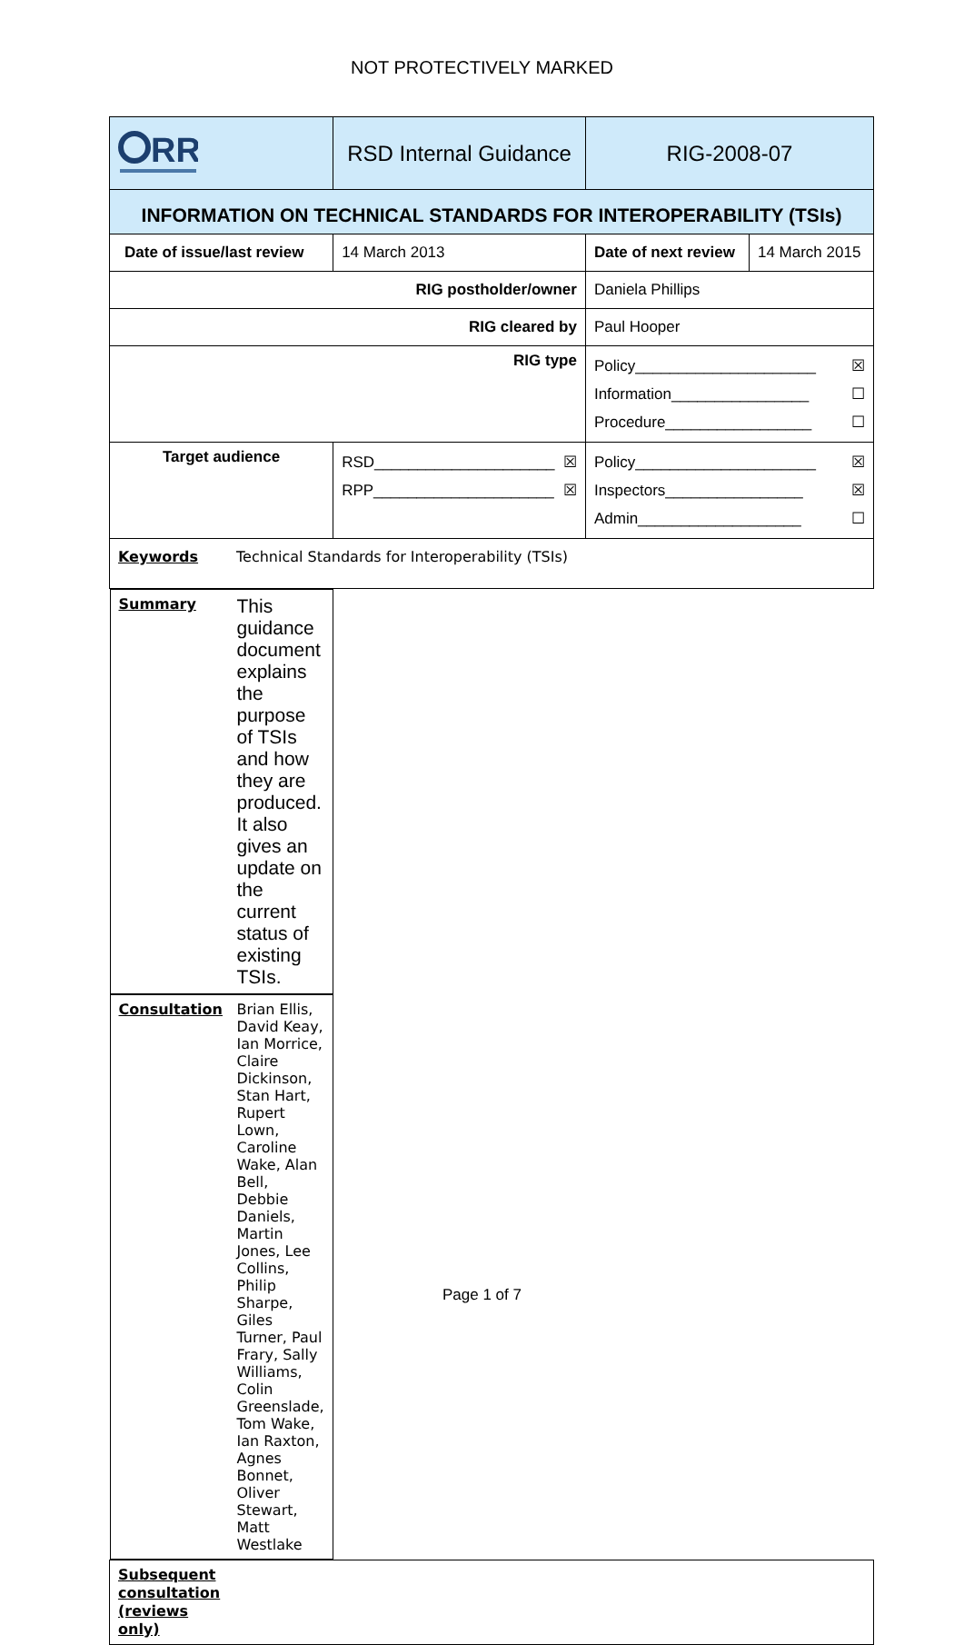NOT PROTECTIVELY MARKED
| RR | RSD Internal Guidance | | RIG-2008-07 | |
| INFORMATION ON TECHNICAL STANDARDS FOR INTEROPERABILITY (TSIs) | | | | |
| Date of issue/last review | | 14 March 2013 | Date of next review | 14 March 2015 |
| RIG postholder/owner | | | Daniela Phillips | |
| RIG cleared by | | | Paul Hooper | |
| RIG type | | | Policy_____________________ ☒ Information________________ ☐ Procedure_________________ ☐ | |
| Target audience | | RSD_____________________ ☒ RPP_____________________ ☒ | Policy_____________________ ☒ Inspectors________________ ☒ Admin___________________ ☐ | |
| Keywords Technical Standards for Interoperability (TSIs) | | | | |
| Summary This guidance document explains the purpose of TSIs and how they are produced. It also gives an update on the current status of existing TSIs. | | | | |
| Consultation Brian Ellis, David Keay, Ian Morrice, Claire Dickinson, Stan Hart, Rupert Lown, Caroline Wake, Alan Bell, Debbie Daniels, Martin Jones, Lee Collins, Philip Sharpe, Giles Turner, Paul Frary, Sally Williams, Colin Greenslade, Tom Wake, Ian Raxton, Agnes Bonnet, Oliver Stewart, Matt Westlake | | | | |
| Subsequent consultation (reviews only) | | | | |
Page 1 of 7